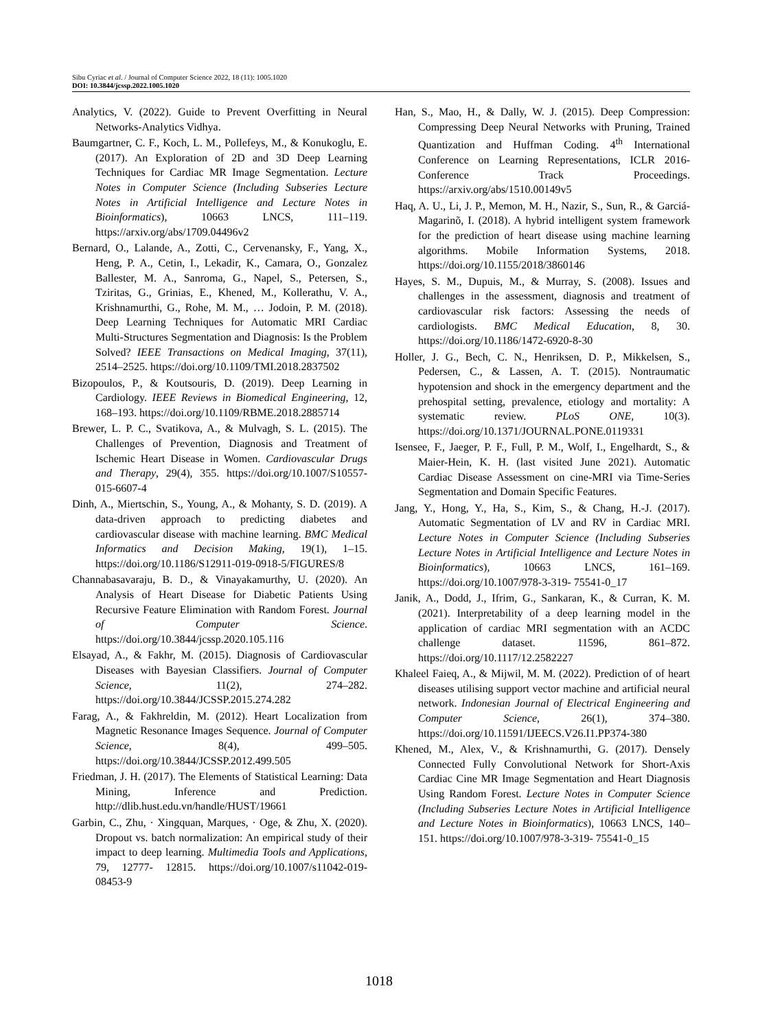Sibu Cyriac et al. / Journal of Computer Science 2022, 18 (11): 1005.1020
DOI: 10.3844/jcssp.2022.1005.1020
Analytics, V. (2022). Guide to Prevent Overfitting in Neural Networks-Analytics Vidhya.
Baumgartner, C. F., Koch, L. M., Pollefeys, M., & Konukoglu, E. (2017). An Exploration of 2D and 3D Deep Learning Techniques for Cardiac MR Image Segmentation. Lecture Notes in Computer Science (Including Subseries Lecture Notes in Artificial Intelligence and Lecture Notes in Bioinformatics), 10663 LNCS, 111–119. https://arxiv.org/abs/1709.04496v2
Bernard, O., Lalande, A., Zotti, C., Cervenansky, F., Yang, X., Heng, P. A., Cetin, I., Lekadir, K., Camara, O., Gonzalez Ballester, M. A., Sanroma, G., Napel, S., Petersen, S., Tziritas, G., Grinias, E., Khened, M., Kollerathu, V. A., Krishnamurthi, G., Rohe, M. M., … Jodoin, P. M. (2018). Deep Learning Techniques for Automatic MRI Cardiac Multi-Structures Segmentation and Diagnosis: Is the Problem Solved? IEEE Transactions on Medical Imaging, 37(11), 2514–2525. https://doi.org/10.1109/TMI.2018.2837502
Bizopoulos, P., & Koutsouris, D. (2019). Deep Learning in Cardiology. IEEE Reviews in Biomedical Engineering, 12, 168–193. https://doi.org/10.1109/RBME.2018.2885714
Brewer, L. P. C., Svatikova, A., & Mulvagh, S. L. (2015). The Challenges of Prevention, Diagnosis and Treatment of Ischemic Heart Disease in Women. Cardiovascular Drugs and Therapy, 29(4), 355. https://doi.org/10.1007/S10557-015-6607-4
Dinh, A., Miertschin, S., Young, A., & Mohanty, S. D. (2019). A data-driven approach to predicting diabetes and cardiovascular disease with machine learning. BMC Medical Informatics and Decision Making, 19(1), 1–15. https://doi.org/10.1186/S12911-019-0918-5/FIGURES/8
Channabasavaraju, B. D., & Vinayakamurthy, U. (2020). An Analysis of Heart Disease for Diabetic Patients Using Recursive Feature Elimination with Random Forest. Journal of Computer Science. https://doi.org/10.3844/jcssp.2020.105.116
Elsayad, A., & Fakhr, M. (2015). Diagnosis of Cardiovascular Diseases with Bayesian Classifiers. Journal of Computer Science, 11(2), 274–282. https://doi.org/10.3844/JCSSP.2015.274.282
Farag, A., & Fakhreldin, M. (2012). Heart Localization from Magnetic Resonance Images Sequence. Journal of Computer Science, 8(4), 499–505. https://doi.org/10.3844/JCSSP.2012.499.505
Friedman, J. H. (2017). The Elements of Statistical Learning: Data Mining, Inference and Prediction. http://dlib.hust.edu.vn/handle/HUST/19661
Garbin, C., Zhu, · Xingquan, Marques, · Oge, & Zhu, X. (2020). Dropout vs. batch normalization: An empirical study of their impact to deep learning. Multimedia Tools and Applications, 79, 12777- 12815. https://doi.org/10.1007/s11042-019-08453-9
Han, S., Mao, H., & Dally, W. J. (2015). Deep Compression: Compressing Deep Neural Networks with Pruning, Trained Quantization and Huffman Coding. 4<sup>th</sup> International Conference on Learning Representations, ICLR 2016-Conference Track Proceedings. https://arxiv.org/abs/1510.00149v5
Haq, A. U., Li, J. P., Memon, M. H., Nazir, S., Sun, R., & Garciá-Magarinõ, I. (2018). A hybrid intelligent system framework for the prediction of heart disease using machine learning algorithms. Mobile Information Systems, 2018. https://doi.org/10.1155/2018/3860146
Hayes, S. M., Dupuis, M., & Murray, S. (2008). Issues and challenges in the assessment, diagnosis and treatment of cardiovascular risk factors: Assessing the needs of cardiologists. BMC Medical Education, 8, 30. https://doi.org/10.1186/1472-6920-8-30
Holler, J. G., Bech, C. N., Henriksen, D. P., Mikkelsen, S., Pedersen, C., & Lassen, A. T. (2015). Nontraumatic hypotension and shock in the emergency department and the prehospital setting, prevalence, etiology and mortality: A systematic review. PLoS ONE, 10(3). https://doi.org/10.1371/JOURNAL.PONE.0119331
Isensee, F., Jaeger, P. F., Full, P. M., Wolf, I., Engelhardt, S., & Maier-Hein, K. H. (last visited June 2021). Automatic Cardiac Disease Assessment on cine-MRI via Time-Series Segmentation and Domain Specific Features.
Jang, Y., Hong, Y., Ha, S., Kim, S., & Chang, H.-J. (2017). Automatic Segmentation of LV and RV in Cardiac MRI. Lecture Notes in Computer Science (Including Subseries Lecture Notes in Artificial Intelligence and Lecture Notes in Bioinformatics), 10663 LNCS, 161–169. https://doi.org/10.1007/978-3-319- 75541-0_17
Janik, A., Dodd, J., Ifrim, G., Sankaran, K., & Curran, K. M. (2021). Interpretability of a deep learning model in the application of cardiac MRI segmentation with an ACDC challenge dataset. 11596, 861–872. https://doi.org/10.1117/12.2582227
Khaleel Faieq, A., & Mijwil, M. M. (2022). Prediction of of heart diseases utilising support vector machine and artificial neural network. Indonesian Journal of Electrical Engineering and Computer Science, 26(1), 374–380. https://doi.org/10.11591/IJEECS.V26.I1.PP374-380
Khened, M., Alex, V., & Krishnamurthi, G. (2017). Densely Connected Fully Convolutional Network for Short-Axis Cardiac Cine MR Image Segmentation and Heart Diagnosis Using Random Forest. Lecture Notes in Computer Science (Including Subseries Lecture Notes in Artificial Intelligence and Lecture Notes in Bioinformatics), 10663 LNCS, 140–151. https://doi.org/10.1007/978-3-319- 75541-0_15
1018